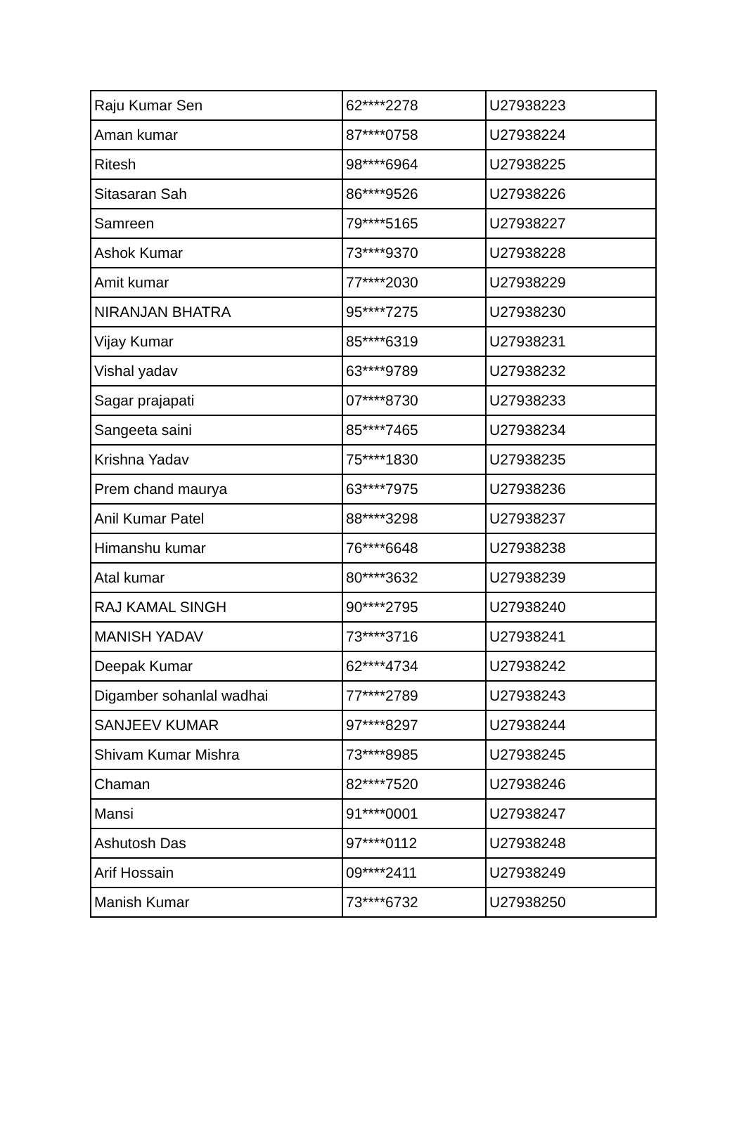| Raju Kumar Sen | 62****2278 | U27938223 |
| Aman kumar | 87****0758 | U27938224 |
| Ritesh | 98****6964 | U27938225 |
| Sitasaran Sah | 86****9526 | U27938226 |
| Samreen | 79****5165 | U27938227 |
| Ashok Kumar | 73****9370 | U27938228 |
| Amit kumar | 77****2030 | U27938229 |
| NIRANJAN BHATRA | 95****7275 | U27938230 |
| Vijay Kumar | 85****6319 | U27938231 |
| Vishal yadav | 63****9789 | U27938232 |
| Sagar prajapati | 07****8730 | U27938233 |
| Sangeeta saini | 85****7465 | U27938234 |
| Krishna Yadav | 75****1830 | U27938235 |
| Prem chand maurya | 63****7975 | U27938236 |
| Anil Kumar Patel | 88****3298 | U27938237 |
| Himanshu kumar | 76****6648 | U27938238 |
| Atal kumar | 80****3632 | U27938239 |
| RAJ KAMAL SINGH | 90****2795 | U27938240 |
| MANISH YADAV | 73****3716 | U27938241 |
| Deepak Kumar | 62****4734 | U27938242 |
| Digamber sohanlal wadhai | 77****2789 | U27938243 |
| SANJEEV KUMAR | 97****8297 | U27938244 |
| Shivam Kumar Mishra | 73****8985 | U27938245 |
| Chaman | 82****7520 | U27938246 |
| Mansi | 91****0001 | U27938247 |
| Ashutosh Das | 97****0112 | U27938248 |
| Arif Hossain | 09****2411 | U27938249 |
| Manish Kumar | 73****6732 | U27938250 |